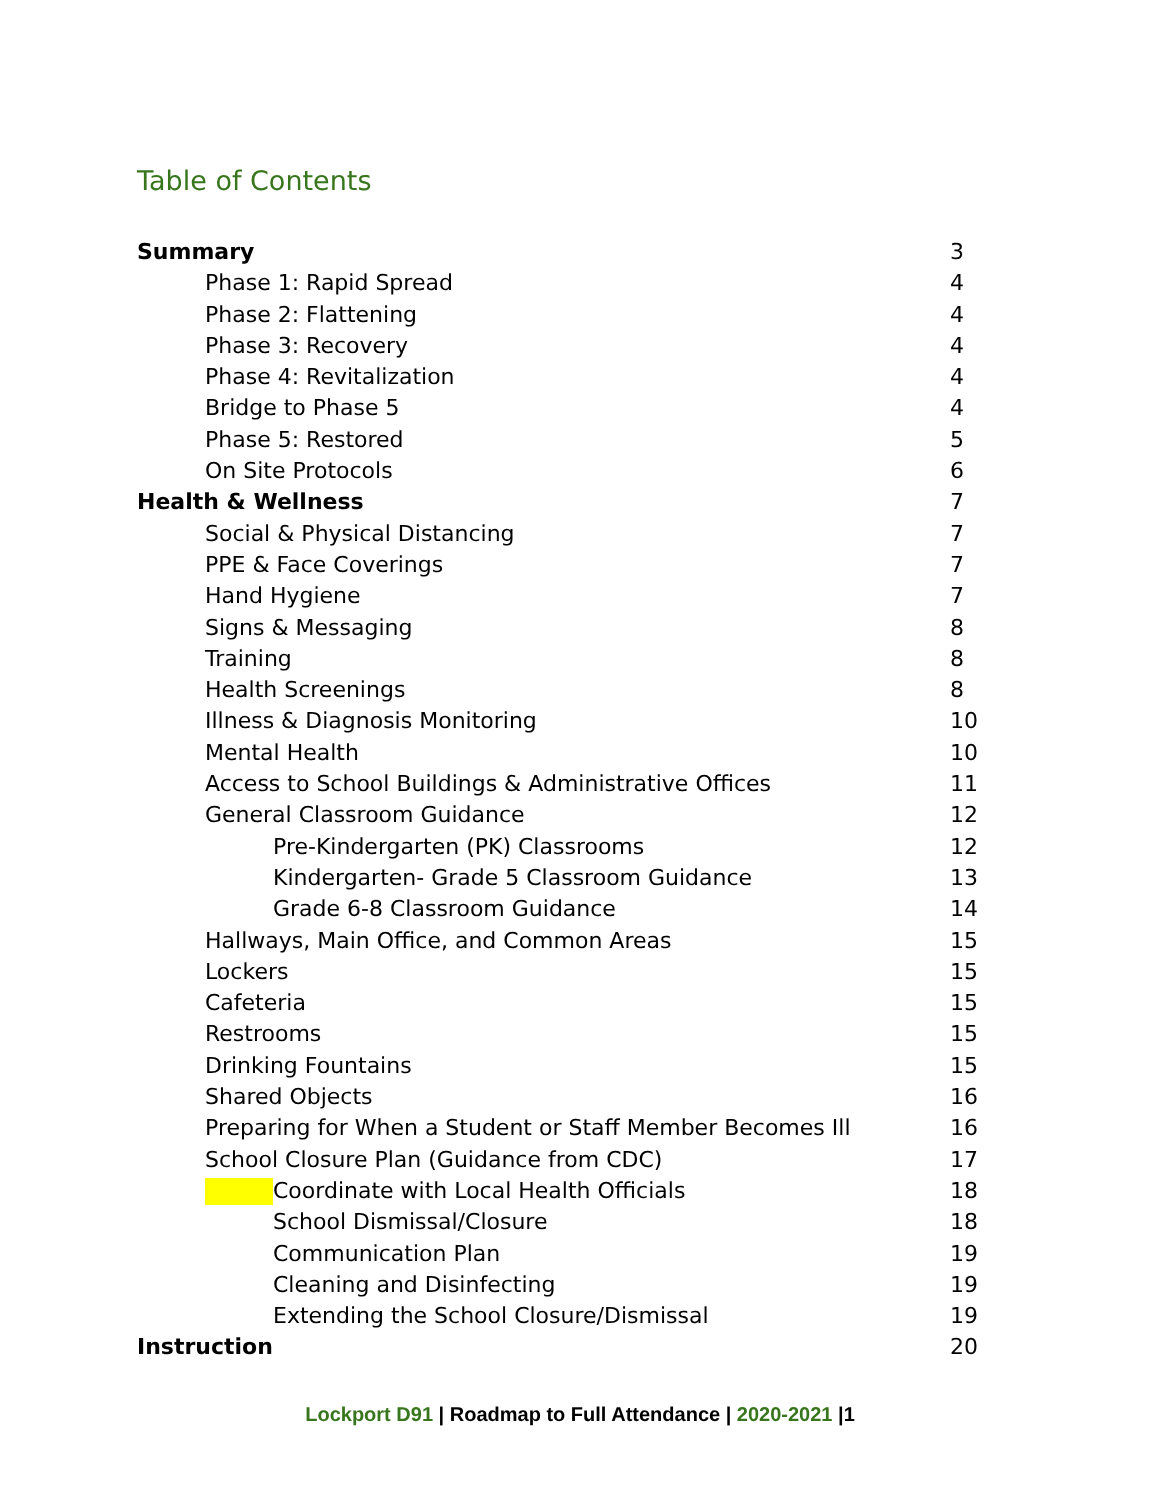Table of Contents
Summary 3
Phase 1: Rapid Spread 4
Phase 2: Flattening 4
Phase 3: Recovery 4
Phase 4: Revitalization 4
Bridge to Phase 5 4
Phase 5: Restored 5
On Site Protocols 6
Health & Wellness 7
Social & Physical Distancing 7
PPE & Face Coverings 7
Hand Hygiene 7
Signs & Messaging 8
Training 8
Health Screenings 8
Illness & Diagnosis Monitoring 10
Mental Health 10
Access to School Buildings & Administrative Offices 11
General Classroom Guidance 12
Pre-Kindergarten (PK) Classrooms 12
Kindergarten- Grade 5 Classroom Guidance 13
Grade 6-8 Classroom Guidance 14
Hallways, Main Office, and Common Areas 15
Lockers 15
Cafeteria 15
Restrooms 15
Drinking Fountains 15
Shared Objects 16
Preparing for When a Student or Staff Member Becomes Ill 16
School Closure Plan (Guidance from CDC) 17
Coordinate with Local Health Officials 18
School Dismissal/Closure 18
Communication Plan 19
Cleaning and Disinfecting 19
Extending the School Closure/Dismissal 19
Instruction 20
Lockport D91 | Roadmap to Full Attendance | 2020-2021 |1